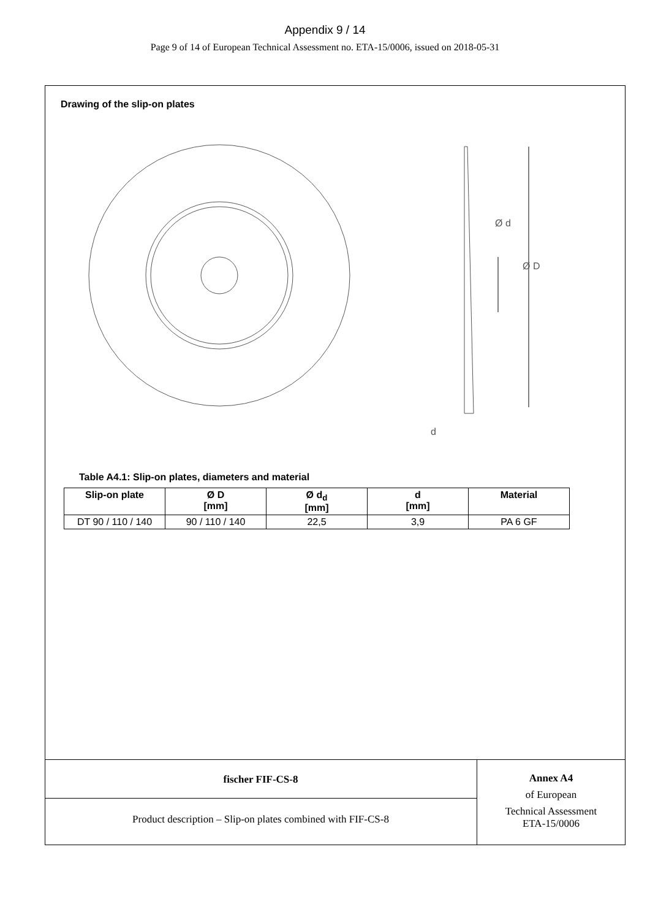Appendix 9 / 14
Page 9 of 14 of European Technical Assessment no. ETA-15/0006, issued on 2018-05-31
Drawing of the slip-on plates
d
Ø d
Ø D
Table A4.1: Slip-on plates, diameters and material
| Slip-on plate | Ø D [mm] | Ø d<sub>d</sub> [mm] | d [mm] | Material |
| --- | --- | --- | --- | --- |
| DT 90 / 110 / 140 | 90 / 110 / 140 | 22,5 | 3,9 | PA 6 GF |
fischer FIF-CS-8
Product description – Slip-on plates combined with FIF-CS-8
Annex A4
of European
Technical Assessment
ETA-15/0006